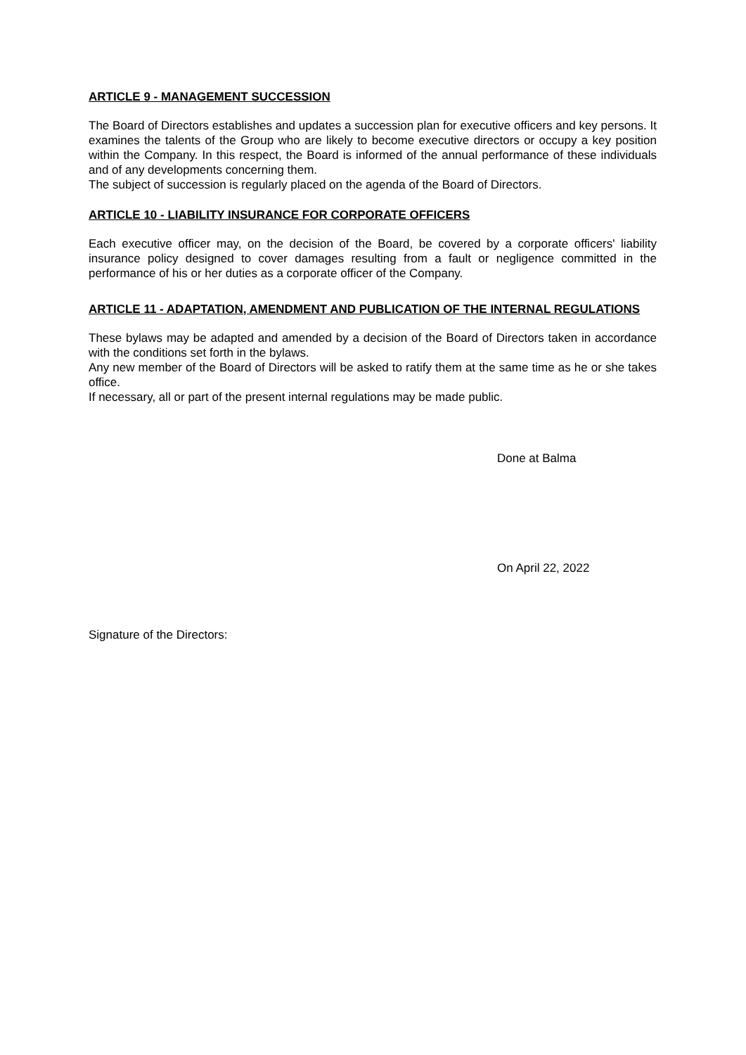ARTICLE 9 - MANAGEMENT SUCCESSION
The Board of Directors establishes and updates a succession plan for executive officers and key persons. It examines the talents of the Group who are likely to become executive directors or occupy a key position within the Company. In this respect, the Board is informed of the annual performance of these individuals and of any developments concerning them.
The subject of succession is regularly placed on the agenda of the Board of Directors.
ARTICLE 10 - LIABILITY INSURANCE FOR CORPORATE OFFICERS
Each executive officer may, on the decision of the Board, be covered by a corporate officers' liability insurance policy designed to cover damages resulting from a fault or negligence committed in the performance of his or her duties as a corporate officer of the Company.
ARTICLE 11 - ADAPTATION, AMENDMENT AND PUBLICATION OF THE INTERNAL REGULATIONS
These bylaws may be adapted and amended by a decision of the Board of Directors taken in accordance with the conditions set forth in the bylaws.
Any new member of the Board of Directors will be asked to ratify them at the same time as he or she takes office.
If necessary, all or part of the present internal regulations may be made public.
Done at Balma
On April 22, 2022
Signature of the Directors: